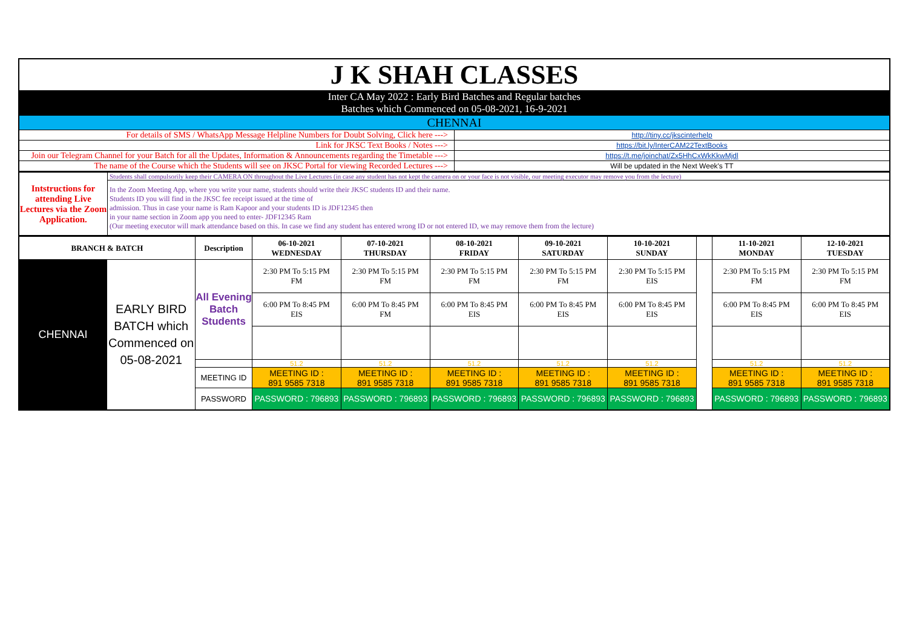| J K SHAH CLASSES | |
| Inter CA May 2022 : Early Bird Batches and Regular batches Batches which Commenced on 05-08-2021, 16-9-2021 | |
| CHENNAI | |
| For details of SMS / WhatsApp Message Helpline Numbers for Doubt Solving, Click here ---> | http://tiny.cc/jkscinterhelp |
| Link for JKSC Text Books / Notes ---> | https://bit.ly/InterCAM22TextBooks |
| Join our Telegram Channel for your Batch for all the Updates, Information & Announcements regarding the Timetable ---> | https://t.me/joinchat/Zx5HhCxWkKkwMjdl |
| The name of the Course which the Students will see on JKSC Portal for viewing Recorded Lectures ---> | Will be updated in the Next Week's TT |
| Intstructions for attending Live Lectures via the Zoom Application. | Students shall compulsorily keep their CAMERA ON throughout the Live Lectures (in case any student has not kept the camera on or your face is not visible, our meeting executor may remove you from the lecture) |
| | In the Zoom Meeting App, where you write your name, students should write their JKSC students ID and their name. Students ID you will find in the JKSC fee receipt issued at the time of admission. Thus in case your name is Ram Kapoor and your students ID is JDF12345 then in your name section in Zoom app you need to enter- JDF12345 Ram (Our meeting executor will mark attendance based on this. In case we find any student has entered wrong ID or not entered ID, we may remove them from the lecture) |
| BRANCH & BATCH | | Description | 06-10-2021 WEDNESDAY | 07-10-2021 THURSDAY | 08-10-2021 FRIDAY | 09-10-2021 SATURDAY | 10-10-2021 SUNDAY | | 11-10-2021 MONDAY | 12-10-2021 TUESDAY |
| --- | --- | --- | --- | --- | --- | --- | --- | --- | --- | --- |
| CHENNAI | EARLY BIRD BATCH which Commenced on 05-08-2021 | All Evening Batch Students | 2:30 PM To 5:15 PM FM | 2:30 PM To 5:15 PM FM | 2:30 PM To 5:15 PM FM | 2:30 PM To 5:15 PM FM | 2:30 PM To 5:15 PM EIS | | 2:30 PM To 5:15 PM FM | 2:30 PM To 5:15 PM FM |
| | | | 6:00 PM To 8:45 PM EIS | 6:00 PM To 8:45 PM FM | 6:00 PM To 8:45 PM EIS | 6:00 PM To 8:45 PM EIS | 6:00 PM To 8:45 PM EIS | | 6:00 PM To 8:45 PM EIS | 6:00 PM To 8:45 PM EIS |
| | | | 51.2 | 51.2 | 51.2 | 51.2 | 51.2 | | 51.2 | 51.2 |
| | | MEETING ID | MEETING ID : 891 9585 7318 | MEETING ID : 891 9585 7318 | MEETING ID : 891 9585 7318 | MEETING ID : 891 9585 7318 | MEETING ID : 891 9585 7318 | | MEETING ID : 891 9585 7318 | MEETING ID : 891 9585 7318 |
| | | PASSWORD | PASSWORD : 796893 | PASSWORD : 796893 | PASSWORD : 796893 | PASSWORD : 796893 | PASSWORD : 796893 | | PASSWORD : 796893 | PASSWORD : 796893 |